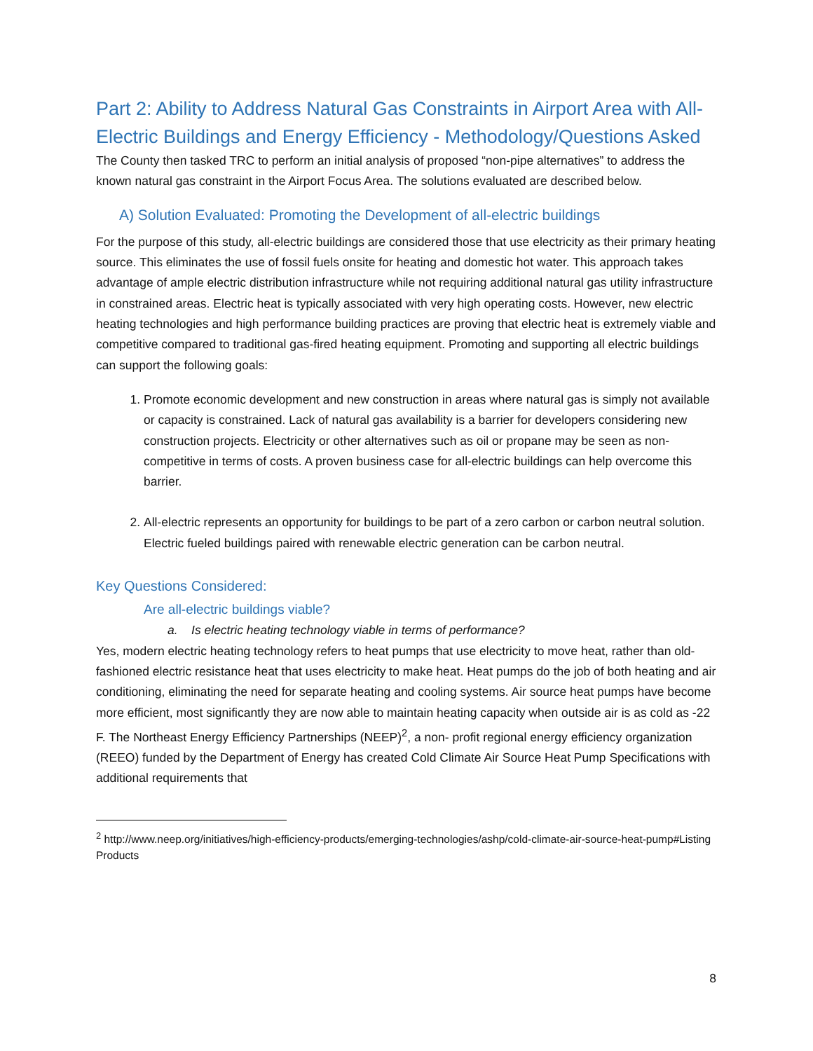Part 2: Ability to Address Natural Gas Constraints in Airport Area with All-Electric Buildings and Energy Efficiency - Methodology/Questions Asked
The County then tasked TRC to perform an initial analysis of proposed “non-pipe alternatives” to address the known natural gas constraint in the Airport Focus Area. The solutions evaluated are described below.
A) Solution Evaluated: Promoting the Development of all-electric buildings
For the purpose of this study, all-electric buildings are considered those that use electricity as their primary heating source. This eliminates the use of fossil fuels onsite for heating and domestic hot water. This approach takes advantage of ample electric distribution infrastructure while not requiring additional natural gas utility infrastructure in constrained areas. Electric heat is typically associated with very high operating costs. However, new electric heating technologies and high performance building practices are proving that electric heat is extremely viable and competitive compared to traditional gas-fired heating equipment. Promoting and supporting all electric buildings can support the following goals:
1. Promote economic development and new construction in areas where natural gas is simply not available or capacity is constrained. Lack of natural gas availability is a barrier for developers considering new construction projects. Electricity or other alternatives such as oil or propane may be seen as non-competitive in terms of costs. A proven business case for all-electric buildings can help overcome this barrier.
2. All-electric represents an opportunity for buildings to be part of a zero carbon or carbon neutral solution. Electric fueled buildings paired with renewable electric generation can be carbon neutral.
Key Questions Considered:
Are all-electric buildings viable?
a. Is electric heating technology viable in terms of performance?
Yes, modern electric heating technology refers to heat pumps that use electricity to move heat, rather than old-fashioned electric resistance heat that uses electricity to make heat. Heat pumps do the job of both heating and air conditioning, eliminating the need for separate heating and cooling systems. Air source heat pumps have become more efficient, most significantly they are now able to maintain heating capacity when outside air is as cold as -22 F. The Northeast Energy Efficiency Partnerships (NEEP)<sup>2</sup>, a non- profit regional energy efficiency organization (REEO) funded by the Department of Energy has created Cold Climate Air Source Heat Pump Specifications with additional requirements that
<sup>2</sup> http://www.neep.org/initiatives/high-efficiency-products/emerging-technologies/ashp/cold-climate-air-source-heat-pump#Listing Products
8